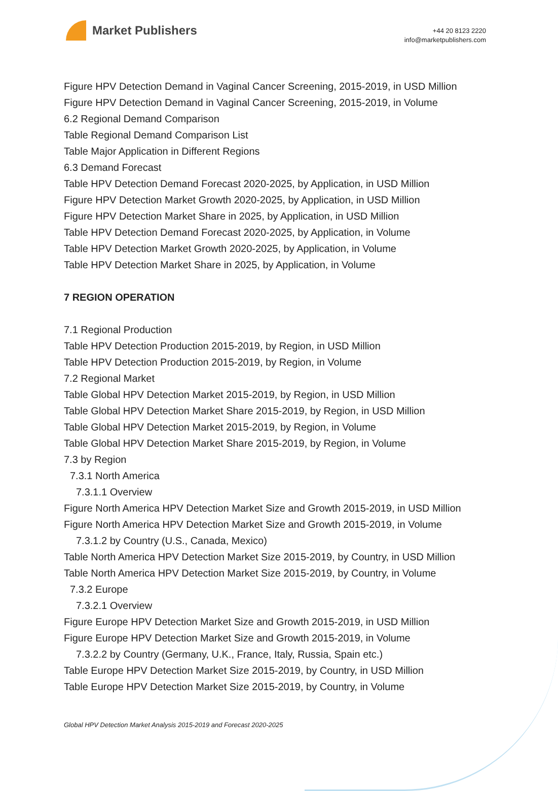Market Publishers
+44 20 8123 2220
info@marketpublishers.com
Figure HPV Detection Demand in Vaginal Cancer Screening, 2015-2019, in USD Million
Figure HPV Detection Demand in Vaginal Cancer Screening, 2015-2019, in Volume
6.2 Regional Demand Comparison
Table Regional Demand Comparison List
Table Major Application in Different Regions
6.3 Demand Forecast
Table HPV Detection Demand Forecast 2020-2025, by Application, in USD Million
Figure HPV Detection Market Growth 2020-2025, by Application, in USD Million
Figure HPV Detection Market Share in 2025, by Application, in USD Million
Table HPV Detection Demand Forecast 2020-2025, by Application, in Volume
Table HPV Detection Market Growth 2020-2025, by Application, in Volume
Table HPV Detection Market Share in 2025, by Application, in Volume
7 REGION OPERATION
7.1 Regional Production
Table HPV Detection Production 2015-2019, by Region, in USD Million
Table HPV Detection Production 2015-2019, by Region, in Volume
7.2 Regional Market
Table Global HPV Detection Market 2015-2019, by Region, in USD Million
Table Global HPV Detection Market Share 2015-2019, by Region, in USD Million
Table Global HPV Detection Market 2015-2019, by Region, in Volume
Table Global HPV Detection Market Share 2015-2019, by Region, in Volume
7.3 by Region
7.3.1 North America
7.3.1.1 Overview
Figure North America HPV Detection Market Size and Growth 2015-2019, in USD Million
Figure North America HPV Detection Market Size and Growth 2015-2019, in Volume
7.3.1.2 by Country (U.S., Canada, Mexico)
Table North America HPV Detection Market Size 2015-2019, by Country, in USD Million
Table North America HPV Detection Market Size 2015-2019, by Country, in Volume
7.3.2 Europe
7.3.2.1 Overview
Figure Europe HPV Detection Market Size and Growth 2015-2019, in USD Million
Figure Europe HPV Detection Market Size and Growth 2015-2019, in Volume
7.3.2.2 by Country (Germany, U.K., France, Italy, Russia, Spain etc.)
Table Europe HPV Detection Market Size 2015-2019, by Country, in USD Million
Table Europe HPV Detection Market Size 2015-2019, by Country, in Volume
Global HPV Detection Market Analysis 2015-2019 and Forecast 2020-2025